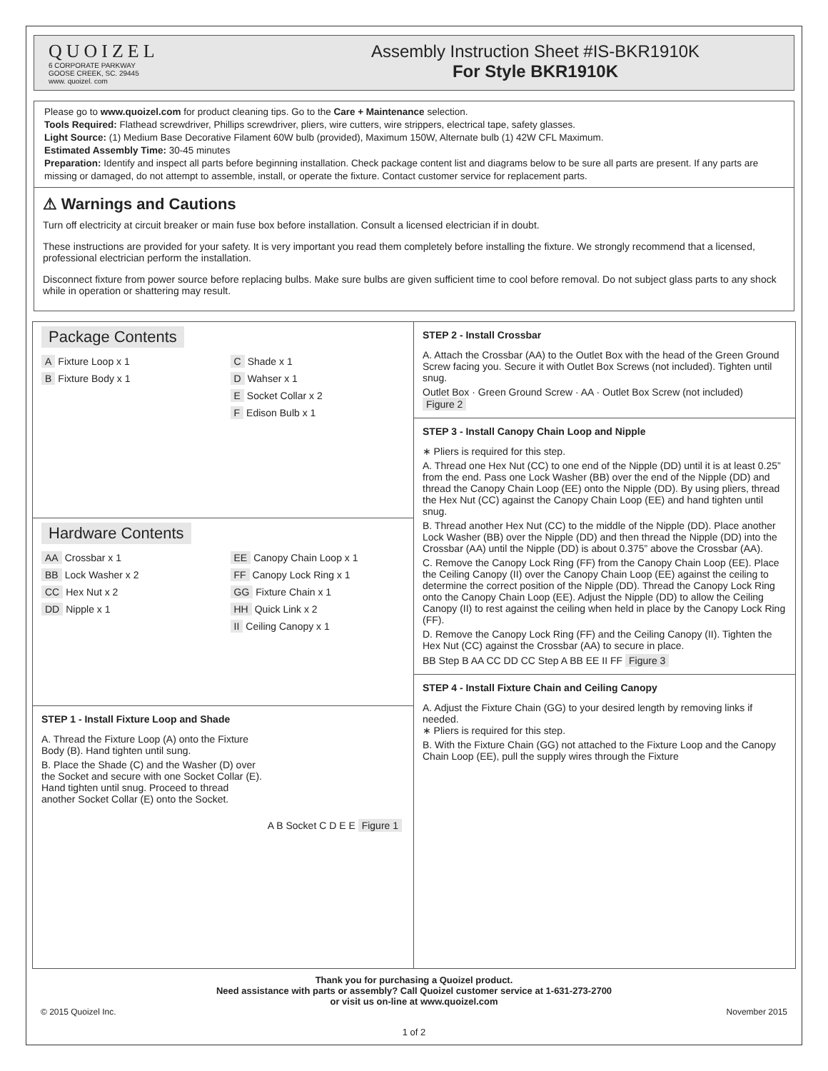QUOIZEL
6 CORPORATE PARKWAY
GOOSE CREEK, SC. 29445
www. quoizel. com
Assembly Instruction Sheet #IS-BKR1910K
For Style BKR1910K
Please go to www.quoizel.com for product cleaning tips. Go to the Care + Maintenance selection.
Tools Required: Flathead screwdriver, Phillips screwdriver, pliers, wire cutters, wire strippers, electrical tape, safety glasses.
Light Source: (1) Medium Base Decorative Filament 60W bulb (provided), Maximum 150W, Alternate bulb (1) 42W CFL Maximum.
Estimated Assembly Time: 30-45 minutes
Preparation: Identify and inspect all parts before beginning installation. Check package content list and diagrams below to be sure all parts are present. If any parts are missing or damaged, do not attempt to assemble, install, or operate the fixture. Contact customer service for replacement parts.
⚠ Warnings and Cautions
Turn off electricity at circuit breaker or main fuse box before installation. Consult a licensed electrician if in doubt.
These instructions are provided for your safety. It is very important you read them completely before installing the fixture. We strongly recommend that a licensed, professional electrician perform the installation.
Disconnect fixture from power source before replacing bulbs. Make sure bulbs are given sufficient time to cool before removal. Do not subject glass parts to any shock while in operation or shattering may result.
Package Contents
A Fixture Loop x 1
C Shade x 1
B Fixture Body x 1
D Wahser x 1
E Socket Collar x 2
F Edison Bulb x 1
Hardware Contents
AA Crossbar x 1
EE Canopy Chain Loop x 1
BB Lock Washer x 2
FF Canopy Lock Ring x 1
CC Hex Nut x 2
GG Fixture Chain x 1
DD Nipple x 1
HH Quick Link x 2
II Ceiling Canopy x 1
STEP 1 - Install Fixture Loop and Shade
A. Thread the Fixture Loop (A) onto the Fixture Body (B). Hand tighten until sung.
B. Place the Shade (C) and the Washer (D) over the Socket and secure with one Socket Collar (E). Hand tighten until snug. Proceed to thread another Socket Collar (E) onto the Socket.
A B Socket C D E E Figure 1
STEP 2 - Install Crossbar
A. Attach the Crossbar (AA) to the Outlet Box with the head of the Green Ground Screw facing you. Secure it with Outlet Box Screws (not included). Tighten until snug.
Outlet Box · Green Ground Screw · AA · Outlet Box Screw (not included) Figure 2
STEP 3 - Install Canopy Chain Loop and Nipple
∗ Pliers is required for this step.
A. Thread one Hex Nut (CC) to one end of the Nipple (DD) until it is at least 0.25” from the end. Pass one Lock Washer (BB) over the end of the Nipple (DD) and thread the Canopy Chain Loop (EE) onto the Nipple (DD). By using pliers, thread the Hex Nut (CC) against the Canopy Chain Loop (EE) and hand tighten until snug.
B. Thread another Hex Nut (CC) to the middle of the Nipple (DD). Place another Lock Washer (BB) over the Nipple (DD) and then thread the Nipple (DD) into the Crossbar (AA) until the Nipple (DD) is about 0.375” above the Crossbar (AA).
C. Remove the Canopy Lock Ring (FF) from the Canopy Chain Loop (EE). Place the Ceiling Canopy (II) over the Canopy Chain Loop (EE) against the ceiling to determine the correct position of the Nipple (DD). Thread the Canopy Lock Ring onto the Canopy Chain Loop (EE). Adjust the Nipple (DD) to allow the Ceiling Canopy (II) to rest against the ceiling when held in place by the Canopy Lock Ring (FF).
D. Remove the Canopy Lock Ring (FF) and the Ceiling Canopy (II). Tighten the Hex Nut (CC) against the Crossbar (AA) to secure in place.
BB Step B AA CC DD CC Step A BB EE II FF Figure 3
STEP 4 - Install Fixture Chain and Ceiling Canopy
A. Adjust the Fixture Chain (GG) to your desired length by removing links if needed.
∗ Pliers is required for this step.
B. With the Fixture Chain (GG) not attached to the Fixture Loop and the Canopy Chain Loop (EE), pull the supply wires through the Fixture
Thank you for purchasing a Quoizel product.
Need assistance with parts or assembly? Call Quoizel customer service at 1-631-273-2700
or visit us on-line at www.quoizel.com
© 2015 Quoizel Inc. November 2015
1 of 2